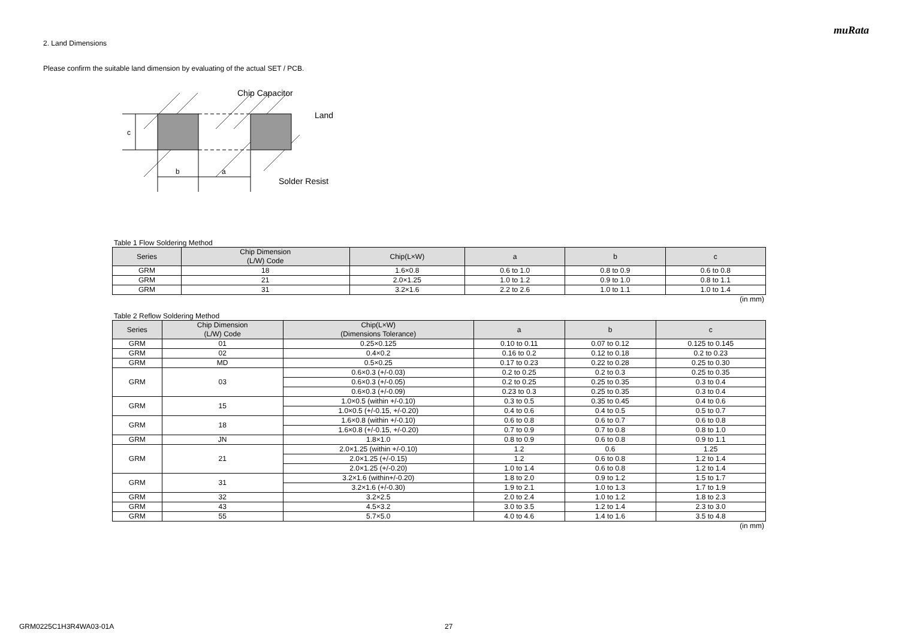muRata
2. Land Dimensions
Please confirm the suitable land dimension by evaluating of the actual SET / PCB.
c
b
a
Chip Capacitor
Land
Solder Resist
Table 1 Flow Soldering Method
| Series | Chip Dimension (L/W) Code | Chip(L×W) | a | b | c |
| --- | --- | --- | --- | --- | --- |
| GRM | 18 | 1.6×0.8 | 0.6 to 1.0 | 0.8 to 0.9 | 0.6 to 0.8 |
| GRM | 21 | 2.0×1.25 | 1.0 to 1.2 | 0.9 to 1.0 | 0.8 to 1.1 |
| GRM | 31 | 3.2×1.6 | 2.2 to 2.6 | 1.0 to 1.1 | 1.0 to 1.4 |
(in mm)
Table 2 Reflow Soldering Method
| Series | Chip Dimension (L/W) Code | Chip(L×W) (Dimensions Tolerance) | a | b | c |
| --- | --- | --- | --- | --- | --- |
| GRM | 01 | 0.25×0.125 | 0.10 to 0.11 | 0.07 to 0.12 | 0.125 to 0.145 |
| GRM | 02 | 0.4×0.2 | 0.16 to 0.2 | 0.12 to 0.18 | 0.2 to 0.23 |
| GRM | MD | 0.5×0.25 | 0.17 to 0.23 | 0.22 to 0.28 | 0.25 to 0.30 |
| GRM | 03 | 0.6×0.3 (+/-0.03) | 0.2 to 0.25 | 0.2 to 0.3 | 0.25 to 0.35 |
| | | 0.6×0.3 (+/-0.05) | 0.2 to 0.25 | 0.25 to 0.35 | 0.3 to 0.4 |
| | | 0.6×0.3 (+/-0.09) | 0.23 to 0.3 | 0.25 to 0.35 | 0.3 to 0.4 |
| GRM | 15 | 1.0×0.5 (within +/-0.10) | 0.3 to 0.5 | 0.35 to 0.45 | 0.4 to 0.6 |
| | | 1.0×0.5 (+/-0.15, +/-0.20) | 0.4 to 0.6 | 0.4 to 0.5 | 0.5 to 0.7 |
| GRM | 18 | 1.6×0.8 (within +/-0.10) | 0.6 to 0.8 | 0.6 to 0.7 | 0.6 to 0.8 |
| | | 1.6×0.8 (+/-0.15, +/-0.20) | 0.7 to 0.9 | 0.7 to 0.8 | 0.8 to 1.0 |
| GRM | JN | 1.8×1.0 | 0.8 to 0.9 | 0.6 to 0.8 | 0.9 to 1.1 |
| GRM | 21 | 2.0×1.25 (within +/-0.10) | 1.2 | 0.6 | 1.25 |
| | | 2.0×1.25 (+/-0.15) | 1.2 | 0.6 to 0.8 | 1.2 to 1.4 |
| | | 2.0×1.25 (+/-0.20) | 1.0 to 1.4 | 0.6 to 0.8 | 1.2 to 1.4 |
| GRM | 31 | 3.2×1.6 (within+/-0.20) | 1.8 to 2.0 | 0.9 to 1.2 | 1.5 to 1.7 |
| | | 3.2×1.6 (+/-0.30) | 1.9 to 2.1 | 1.0 to 1.3 | 1.7 to 1.9 |
| GRM | 32 | 3.2×2.5 | 2.0 to 2.4 | 1.0 to 1.2 | 1.8 to 2.3 |
| GRM | 43 | 4.5×3.2 | 3.0 to 3.5 | 1.2 to 1.4 | 2.3 to 3.0 |
| GRM | 55 | 5.7×5.0 | 4.0 to 4.6 | 1.4 to 1.6 | 3.5 to 4.8 |
(in mm)
GRM0225C1H3R4WA03-01A 27